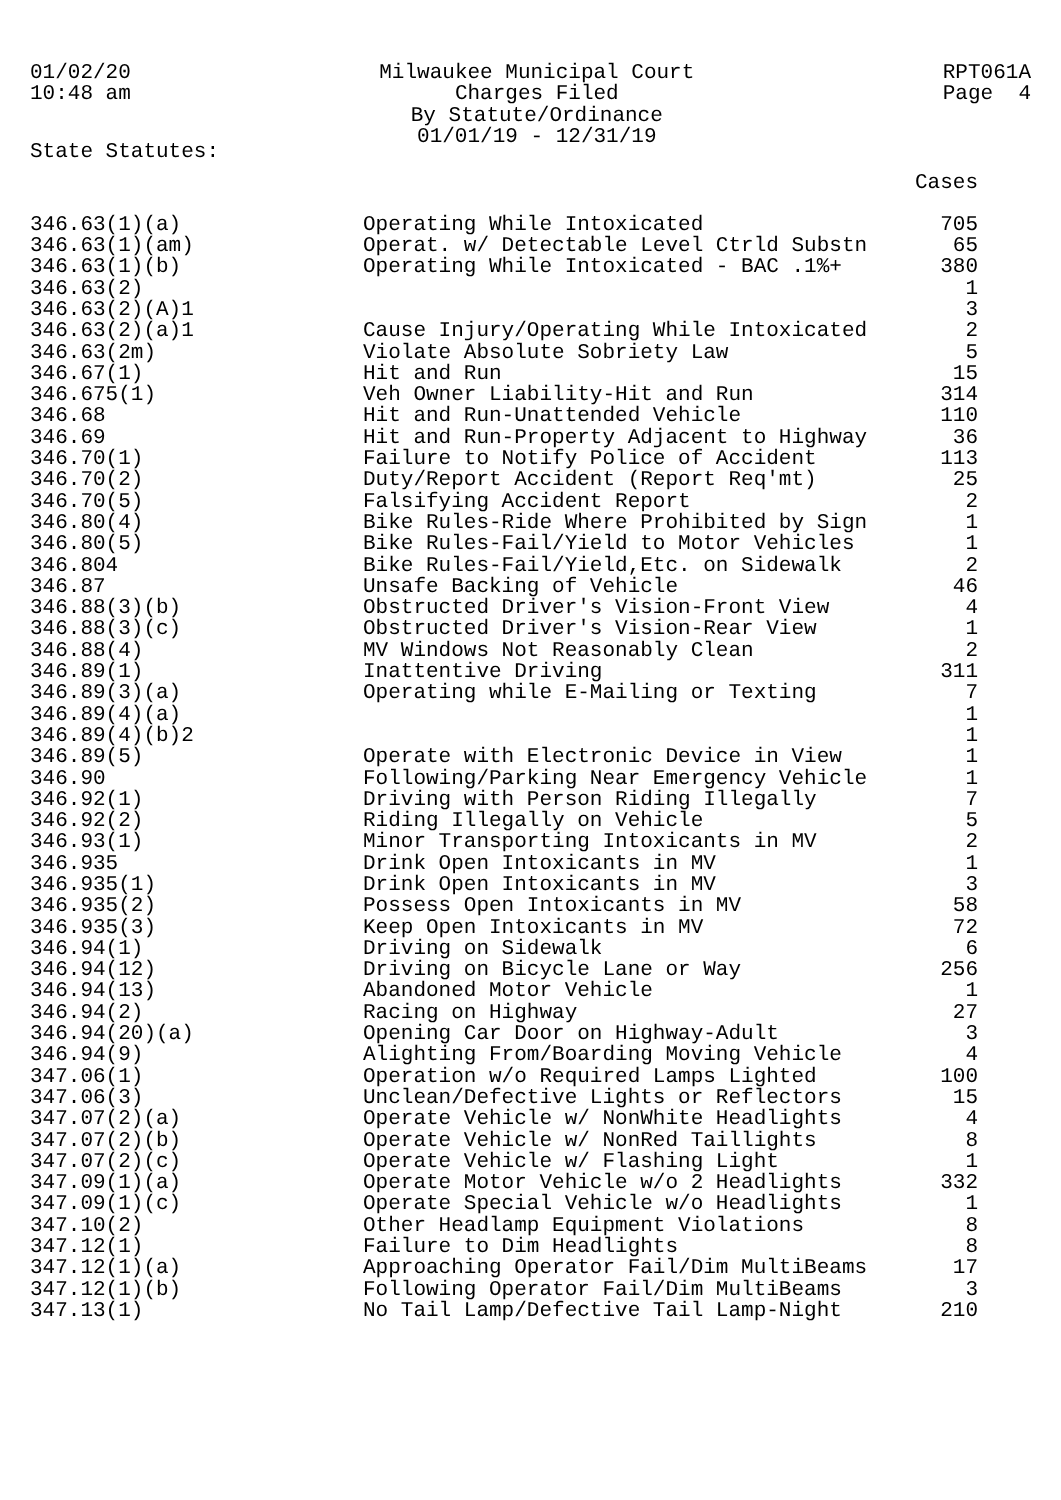01/02/20 10:48 am
Milwaukee Municipal Court Charges Filed By Statute/Ordinance 01/01/19 - 12/31/19
RPT061A Page 4
State Statutes:
| | | Cases |
| --- | --- | --- |
| 346.63(1)(a) | Operating While Intoxicated | 705 |
| 346.63(1)(am) | Operat. w/ Detectable Level Ctrld Substn | 65 |
| 346.63(1)(b) | Operating While Intoxicated - BAC .1%+ | 380 |
| 346.63(2) | | 1 |
| 346.63(2)(A)1 | | 3 |
| 346.63(2)(a)1 | Cause Injury/Operating While Intoxicated | 2 |
| 346.63(2m) | Violate Absolute Sobriety Law | 5 |
| 346.67(1) | Hit and Run | 15 |
| 346.675(1) | Veh Owner Liability-Hit and Run | 314 |
| 346.68 | Hit and Run-Unattended Vehicle | 110 |
| 346.69 | Hit and Run-Property Adjacent to Highway | 36 |
| 346.70(1) | Failure to Notify Police of Accident | 113 |
| 346.70(2) | Duty/Report Accident (Report Req'mt) | 25 |
| 346.70(5) | Falsifying Accident Report | 2 |
| 346.80(4) | Bike Rules-Ride Where Prohibited by Sign | 1 |
| 346.80(5) | Bike Rules-Fail/Yield to Motor Vehicles | 1 |
| 346.804 | Bike Rules-Fail/Yield,Etc. on Sidewalk | 2 |
| 346.87 | Unsafe Backing of Vehicle | 46 |
| 346.88(3)(b) | Obstructed Driver's Vision-Front View | 4 |
| 346.88(3)(c) | Obstructed Driver's Vision-Rear View | 1 |
| 346.88(4) | MV Windows Not Reasonably Clean | 2 |
| 346.89(1) | Inattentive Driving | 311 |
| 346.89(3)(a) | Operating while E-Mailing or Texting | 7 |
| 346.89(4)(a) | | 1 |
| 346.89(4)(b)2 | | 1 |
| 346.89(5) | Operate with Electronic Device in View | 1 |
| 346.90 | Following/Parking Near Emergency Vehicle | 1 |
| 346.92(1) | Driving with Person Riding Illegally | 7 |
| 346.92(2) | Riding Illegally on Vehicle | 5 |
| 346.93(1) | Minor Transporting Intoxicants in MV | 2 |
| 346.935 | Drink Open Intoxicants in MV | 1 |
| 346.935(1) | Drink Open Intoxicants in MV | 3 |
| 346.935(2) | Possess Open Intoxicants in MV | 58 |
| 346.935(3) | Keep Open Intoxicants in MV | 72 |
| 346.94(1) | Driving on Sidewalk | 6 |
| 346.94(12) | Driving on Bicycle Lane or Way | 256 |
| 346.94(13) | Abandoned Motor Vehicle | 1 |
| 346.94(2) | Racing on Highway | 27 |
| 346.94(20)(a) | Opening Car Door on Highway-Adult | 3 |
| 346.94(9) | Alighting From/Boarding Moving Vehicle | 4 |
| 347.06(1) | Operation w/o Required Lamps Lighted | 100 |
| 347.06(3) | Unclean/Defective Lights or Reflectors | 15 |
| 347.07(2)(a) | Operate Vehicle w/ NonWhite Headlights | 4 |
| 347.07(2)(b) | Operate Vehicle w/ NonRed Taillights | 8 |
| 347.07(2)(c) | Operate Vehicle w/ Flashing Light | 1 |
| 347.09(1)(a) | Operate Motor Vehicle w/o 2 Headlights | 332 |
| 347.09(1)(c) | Operate Special Vehicle w/o Headlights | 1 |
| 347.10(2) | Other Headlamp Equipment Violations | 8 |
| 347.12(1) | Failure to Dim Headlights | 8 |
| 347.12(1)(a) | Approaching Operator Fail/Dim MultiBeams | 17 |
| 347.12(1)(b) | Following Operator Fail/Dim MultiBeams | 3 |
| 347.13(1) | No Tail Lamp/Defective Tail Lamp-Night | 210 |